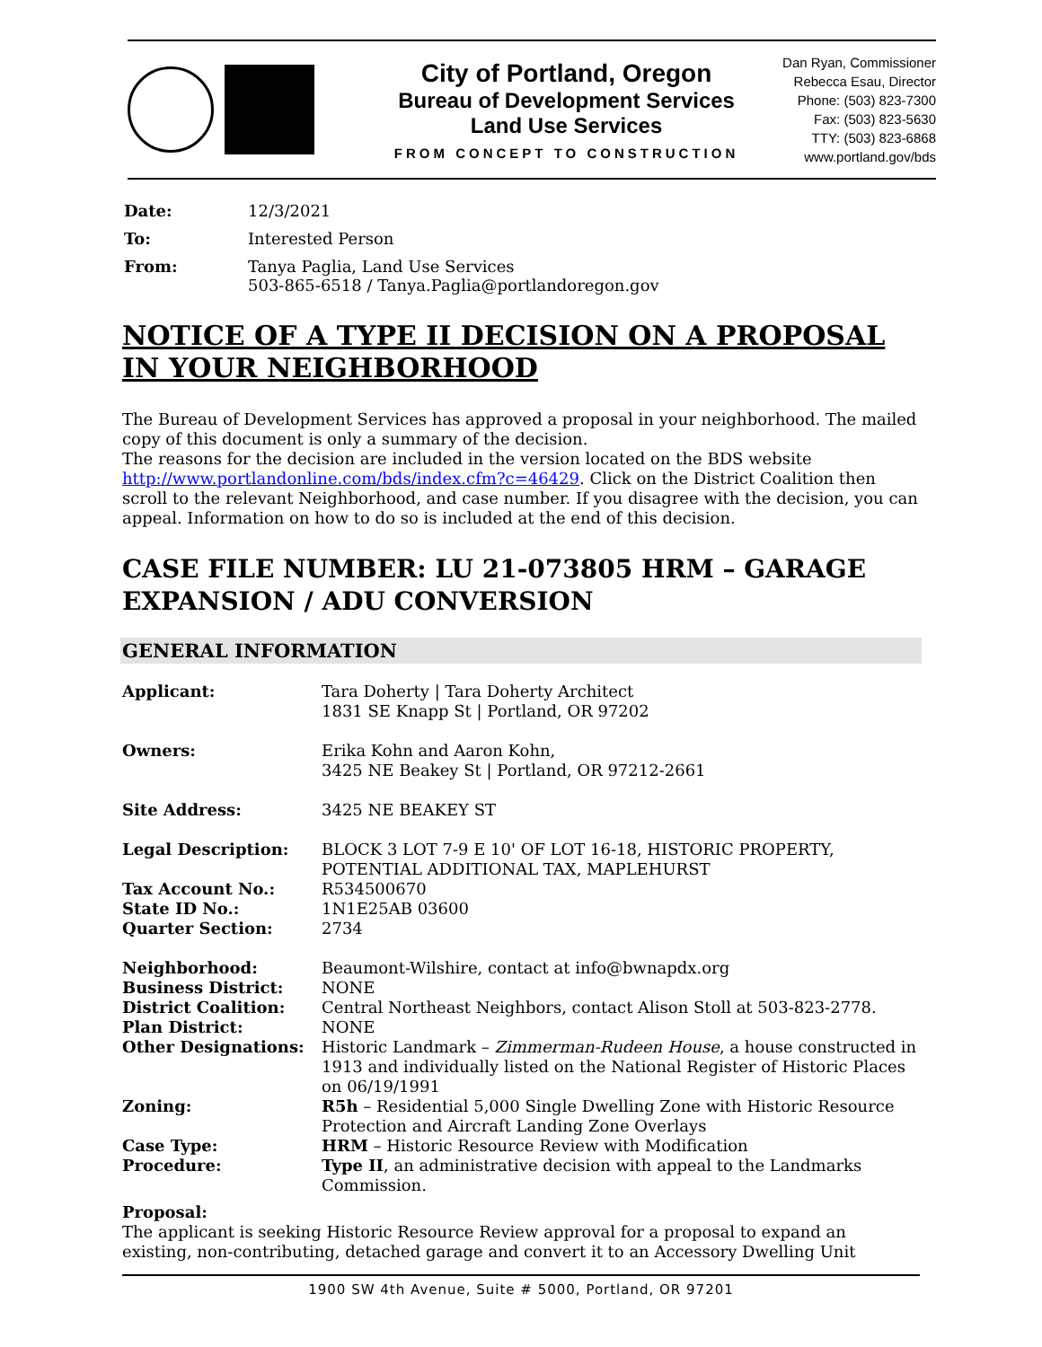City of Portland, Oregon
Bureau of Development Services
Land Use Services
FROM CONCEPT TO CONSTRUCTION
Dan Ryan, Commissioner
Rebecca Esau, Director
Phone: (503) 823-7300
Fax: (503) 823-5630
TTY: (503) 823-6868
www.portland.gov/bds
| Date: | 12/3/2021 |
| To: | Interested Person |
| From: | Tanya Paglia, Land Use Services 503-865-6518 / Tanya.Paglia@portlandoregon.gov |
NOTICE OF A TYPE II DECISION ON A PROPOSAL IN YOUR NEIGHBORHOOD
The Bureau of Development Services has approved a proposal in your neighborhood. The mailed copy of this document is only a summary of the decision.
The reasons for the decision are included in the version located on the BDS website http://www.portlandonline.com/bds/index.cfm?c=46429. Click on the District Coalition then scroll to the relevant Neighborhood, and case number. If you disagree with the decision, you can appeal. Information on how to do so is included at the end of this decision.
CASE FILE NUMBER: LU 21-073805 HRM – GARAGE EXPANSION / ADU CONVERSION
GENERAL INFORMATION
| Applicant: | Tara Doherty / Tara Doherty Architect 1831 SE Knapp St / Portland, OR 97202 |
| Owners: | Erika Kohn and Aaron Kohn, 3425 NE Beakey St / Portland, OR 97212-2661 |
| Site Address: | 3425 NE BEAKEY ST |
| Legal Description: | BLOCK 3 LOT 7-9 E 10' OF LOT 16-18, HISTORIC PROPERTY, POTENTIAL ADDITIONAL TAX, MAPLEHURST |
| Tax Account No.: | R534500670 |
| State ID No.: | 1N1E25AB 03600 |
| Quarter Section: | 2734 |
| Neighborhood: | Beaumont-Wilshire, contact at info@bwnapdx.org |
| Business District: | NONE |
| District Coalition: | Central Northeast Neighbors, contact Alison Stoll at 503-823-2778. |
| Plan District: | NONE |
| Other Designations: | Historic Landmark – Zimmerman-Rudeen House , a house constructed in 1913 and individually listed on the National Register of Historic Places on 06/19/1991 |
| Zoning: | R5h – Residential 5,000 Single Dwelling Zone with Historic Resource Protection and Aircraft Landing Zone Overlays |
| Case Type: | HRM – Historic Resource Review with Modification |
| Procedure: | Type II , an administrative decision with appeal to the Landmarks Commission. |
Proposal:
The applicant is seeking Historic Resource Review approval for a proposal to expand an existing, non-contributing, detached garage and convert it to an Accessory Dwelling Unit
1900 SW 4th Avenue, Suite # 5000, Portland, OR 97201